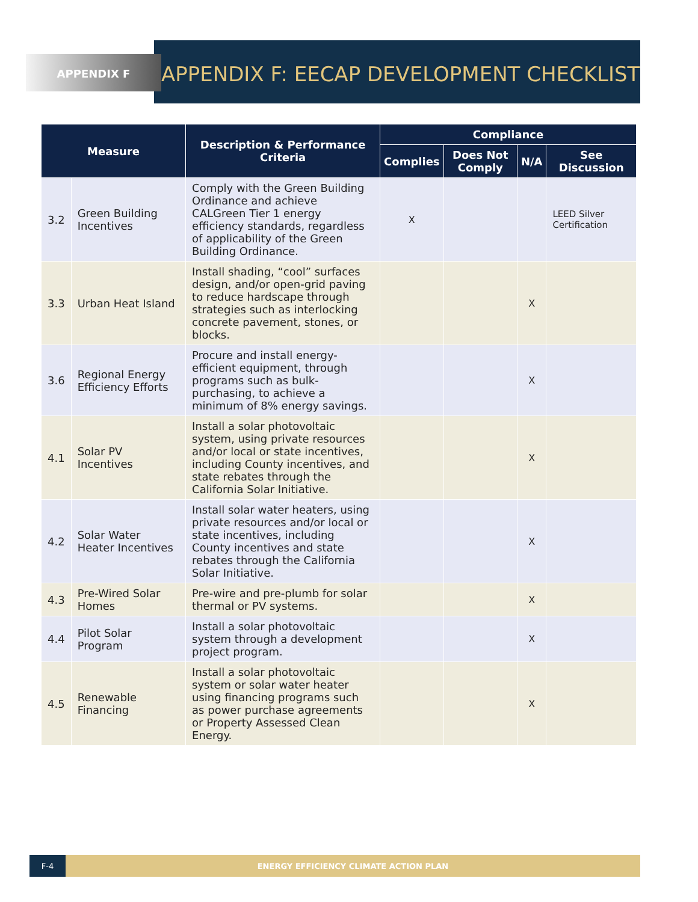APPENDIX F
APPENDIX F: EECAP DEVELOPMENT CHECKLIST
| Measure | | Description & Performance Criteria | Compliance | | | |
| --- | --- | --- | --- | --- | --- | --- |
| | | | Complies | Does Not Comply | N/A | See Discussion |
| 3.2 | Green Building Incentives | Comply with the Green Building Ordinance and achieve CALGreen Tier 1 energy efficiency standards, regardless of applicability of the Green Building Ordinance. | X | | | LEED Silver Certification |
| 3.3 | Urban Heat Island | Install shading, “cool” surfaces design, and/or open-grid paving to reduce hardscape through strategies such as interlocking concrete pavement, stones, or blocks. | | | X | |
| 3.6 | Regional Energy Efficiency Efforts | Procure and install energy-efficient equipment, through programs such as bulk-purchasing, to achieve a minimum of 8% energy savings. | | | X | |
| 4.1 | Solar PV Incentives | Install a solar photovoltaic system, using private resources and/or local or state incentives, including County incentives, and state rebates through the California Solar Initiative. | | | X | |
| 4.2 | Solar Water Heater Incentives | Install solar water heaters, using private resources and/or local or state incentives, including County incentives and state rebates through the California Solar Initiative. | | | X | |
| 4.3 | Pre-Wired Solar Homes | Pre-wire and pre-plumb for solar thermal or PV systems. | | | X | |
| 4.4 | Pilot Solar Program | Install a solar photovoltaic system through a development project program. | | | X | |
| 4.5 | Renewable Financing | Install a solar photovoltaic system or solar water heater using financing programs such as power purchase agreements or Property Assessed Clean Energy. | | | X | |
F-4 ENERGY EFFICIENCY CLIMATE ACTION PLAN